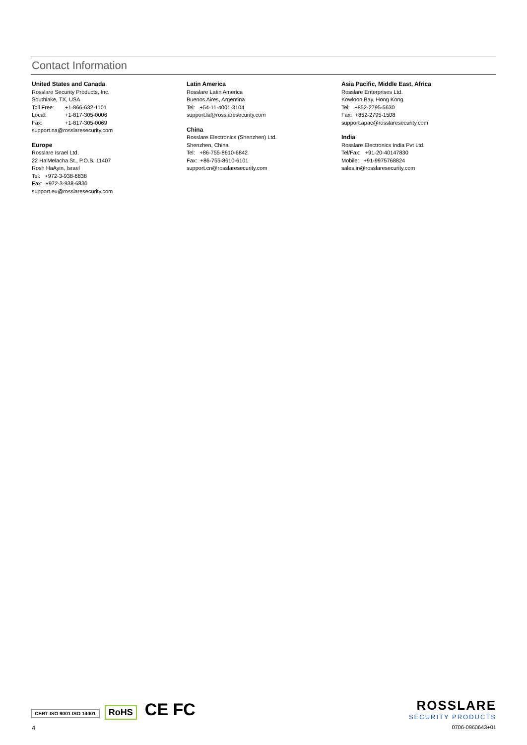Contact Information
United States and Canada
Rosslare Security Products, Inc.
Southlake, TX, USA
Toll Free: +1-866-632-1101
Local: +1-817-305-0006
Fax: +1-817-305-0069
support.na@rosslaresecurity.com
Europe
Rosslare Israel Ltd.
22 Ha'Melacha St., P.O.B. 11407
Rosh HaAyin, Israel
Tel: +972-3-938-6838
Fax: +972-3-938-6830
support.eu@rosslaresecurity.com
Latin America
Rosslare Latin America
Buenos Aires, Argentina
Tel: +54-11-4001-3104
support.la@rosslaresecurity.com
China
Rosslare Electronics (Shenzhen) Ltd.
Shenzhen, China
Tel: +86-755-8610-6842
Fax: +86-755-8610-6101
support.cn@rosslaresecurity.com
Asia Pacific, Middle East, Africa
Rosslare Enterprises Ltd.
Kowloon Bay, Hong Kong
Tel: +852-2795-5630
Fax: +852-2795-1508
support.apac@rosslaresecurity.com
India
Rosslare Electronics India Pvt Ltd.
Tel/Fax: +91-20-40147830
Mobile: +91-9975768824
sales.in@rosslaresecurity.com
CERT ISO 9001 ISO 14001 RoHS CE FC
ROSSLARE
SECURITY PRODUCTS
4 0706-0960643+01